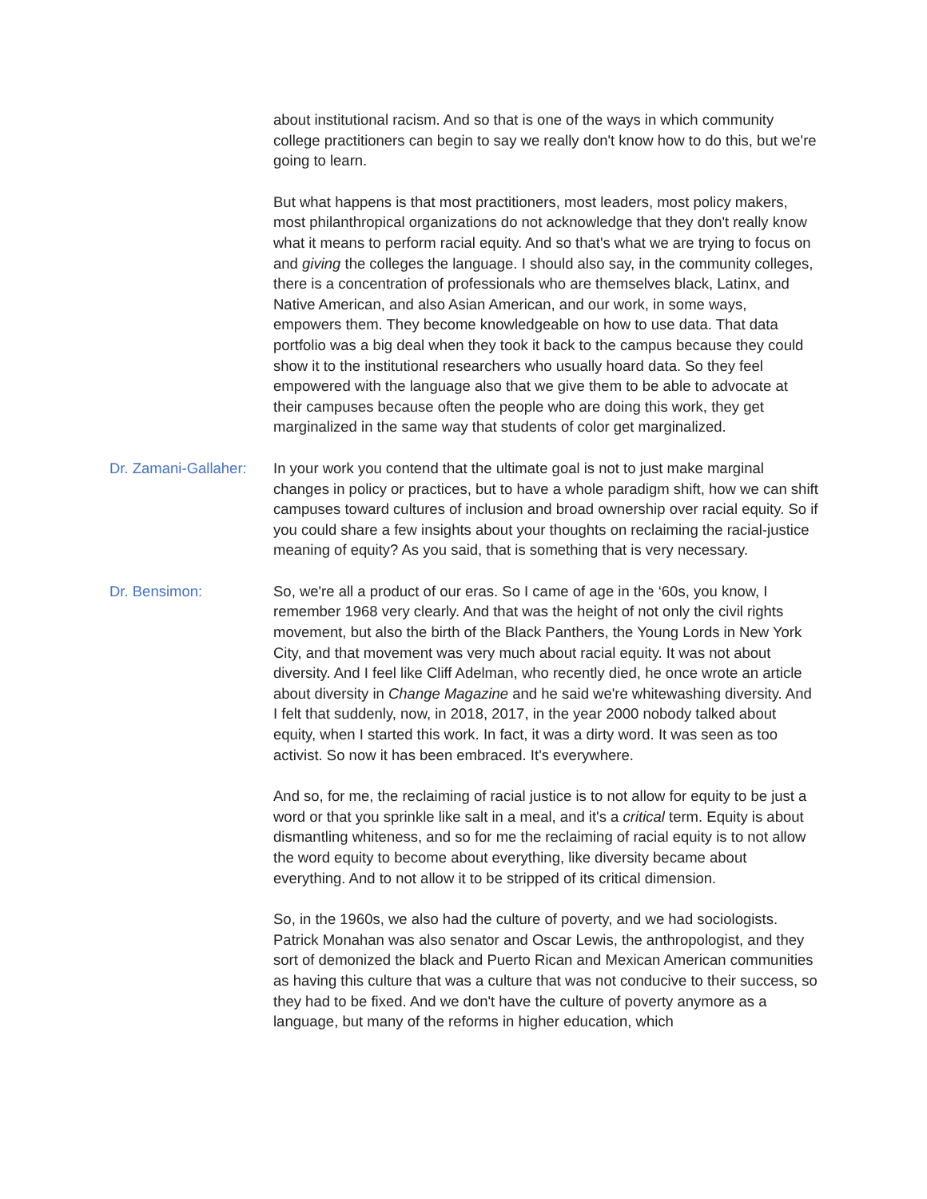about institutional racism. And so that is one of the ways in which community college practitioners can begin to say we really don't know how to do this, but we're going to learn.
But what happens is that most practitioners, most leaders, most policy makers, most philanthropical organizations do not acknowledge that they don't really know what it means to perform racial equity. And so that's what we are trying to focus on and giving the colleges the language. I should also say, in the community colleges, there is a concentration of professionals who are themselves black, Latinx, and Native American, and also Asian American, and our work, in some ways, empowers them. They become knowledgeable on how to use data. That data portfolio was a big deal when they took it back to the campus because they could show it to the institutional researchers who usually hoard data. So they feel empowered with the language also that we give them to be able to advocate at their campuses because often the people who are doing this work, they get marginalized in the same way that students of color get marginalized.
Dr. Zamani-Gallaher:
In your work you contend that the ultimate goal is not to just make marginal changes in policy or practices, but to have a whole paradigm shift, how we can shift campuses toward cultures of inclusion and broad ownership over racial equity. So if you could share a few insights about your thoughts on reclaiming the racial-justice meaning of equity? As you said, that is something that is very necessary.
Dr. Bensimon: So, we're all a product of our eras. So I came of age in the ‘60s, you know, I remember 1968 very clearly. And that was the height of not only the civil rights movement, but also the birth of the Black Panthers, the Young Lords in New York City, and that movement was very much about racial equity. It was not about diversity. And I feel like Cliff Adelman, who recently died, he once wrote an article about diversity in Change Magazine and he said we're whitewashing diversity. And I felt that suddenly, now, in 2018, 2017, in the year 2000 nobody talked about equity, when I started this work. In fact, it was a dirty word. It was seen as too activist. So now it has been embraced. It's everywhere.
And so, for me, the reclaiming of racial justice is to not allow for equity to be just a word or that you sprinkle like salt in a meal, and it's a critical term. Equity is about dismantling whiteness, and so for me the reclaiming of racial equity is to not allow the word equity to become about everything, like diversity became about everything. And to not allow it to be stripped of its critical dimension.
So, in the 1960s, we also had the culture of poverty, and we had sociologists. Patrick Monahan was also senator and Oscar Lewis, the anthropologist, and they sort of demonized the black and Puerto Rican and Mexican American communities as having this culture that was a culture that was not conducive to their success, so they had to be fixed. And we don't have the culture of poverty anymore as a language, but many of the reforms in higher education, which